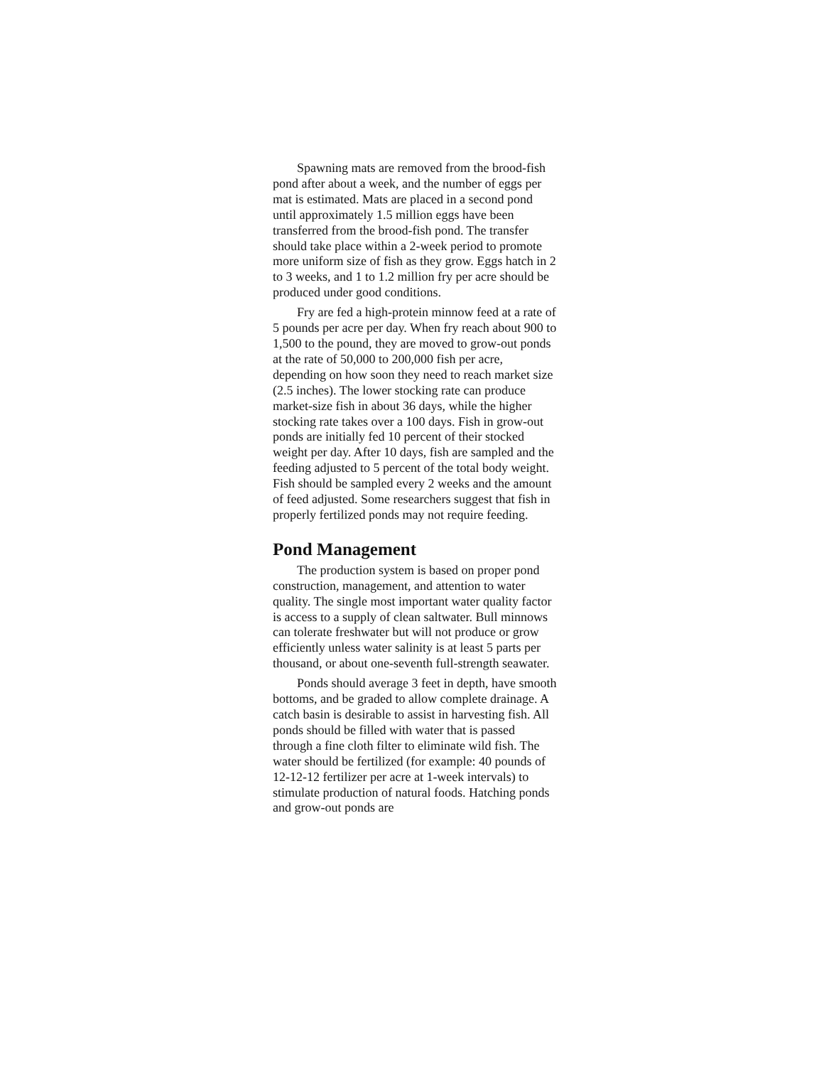Spawning mats are removed from the brood-fish pond after about a week, and the number of eggs per mat is estimated. Mats are placed in a second pond until approximately 1.5 million eggs have been transferred from the brood-fish pond. The transfer should take place within a 2-week period to promote more uniform size of fish as they grow. Eggs hatch in 2 to 3 weeks, and 1 to 1.2 million fry per acre should be produced under good conditions.
Fry are fed a high-protein minnow feed at a rate of 5 pounds per acre per day. When fry reach about 900 to 1,500 to the pound, they are moved to grow-out ponds at the rate of 50,000 to 200,000 fish per acre, depending on how soon they need to reach market size (2.5 inches). The lower stocking rate can produce market-size fish in about 36 days, while the higher stocking rate takes over a 100 days. Fish in grow-out ponds are initially fed 10 percent of their stocked weight per day. After 10 days, fish are sampled and the feeding adjusted to 5 percent of the total body weight. Fish should be sampled every 2 weeks and the amount of feed adjusted. Some researchers suggest that fish in properly fertilized ponds may not require feeding.
Pond Management
The production system is based on proper pond construction, management, and attention to water quality. The single most important water quality factor is access to a supply of clean saltwater. Bull minnows can tolerate freshwater but will not produce or grow efficiently unless water salinity is at least 5 parts per thousand, or about one-seventh full-strength seawater.
Ponds should average 3 feet in depth, have smooth bottoms, and be graded to allow complete drainage. A catch basin is desirable to assist in harvesting fish. All ponds should be filled with water that is passed through a fine cloth filter to eliminate wild fish. The water should be fertilized (for example: 40 pounds of 12-12-12 fertilizer per acre at 1-week intervals) to stimulate production of natural foods. Hatching ponds and grow-out ponds are